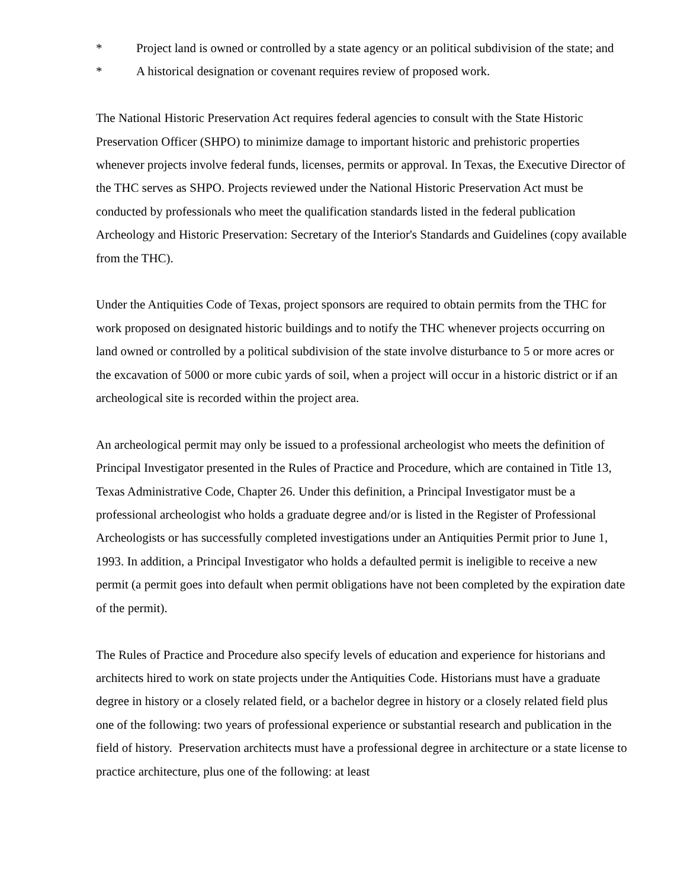* Project land is owned or controlled by a state agency or an political subdivision of the state; and
* A historical designation or covenant requires review of proposed work.
The National Historic Preservation Act requires federal agencies to consult with the State Historic Preservation Officer (SHPO) to minimize damage to important historic and prehistoric properties whenever projects involve federal funds, licenses, permits or approval. In Texas, the Executive Director of the THC serves as SHPO. Projects reviewed under the National Historic Preservation Act must be conducted by professionals who meet the qualification standards listed in the federal publication Archeology and Historic Preservation: Secretary of the Interior's Standards and Guidelines (copy available from the THC).
Under the Antiquities Code of Texas, project sponsors are required to obtain permits from the THC for work proposed on designated historic buildings and to notify the THC whenever projects occurring on land owned or controlled by a political subdivision of the state involve disturbance to 5 or more acres or the excavation of 5000 or more cubic yards of soil, when a project will occur in a historic district or if an archeological site is recorded within the project area.
An archeological permit may only be issued to a professional archeologist who meets the definition of Principal Investigator presented in the Rules of Practice and Procedure, which are contained in Title 13, Texas Administrative Code, Chapter 26. Under this definition, a Principal Investigator must be a professional archeologist who holds a graduate degree and/or is listed in the Register of Professional Archeologists or has successfully completed investigations under an Antiquities Permit prior to June 1, 1993. In addition, a Principal Investigator who holds a defaulted permit is ineligible to receive a new permit (a permit goes into default when permit obligations have not been completed by the expiration date of the permit).
The Rules of Practice and Procedure also specify levels of education and experience for historians and architects hired to work on state projects under the Antiquities Code. Historians must have a graduate degree in history or a closely related field, or a bachelor degree in history or a closely related field plus one of the following: two years of professional experience or substantial research and publication in the field of history. Preservation architects must have a professional degree in architecture or a state license to practice architecture, plus one of the following: at least